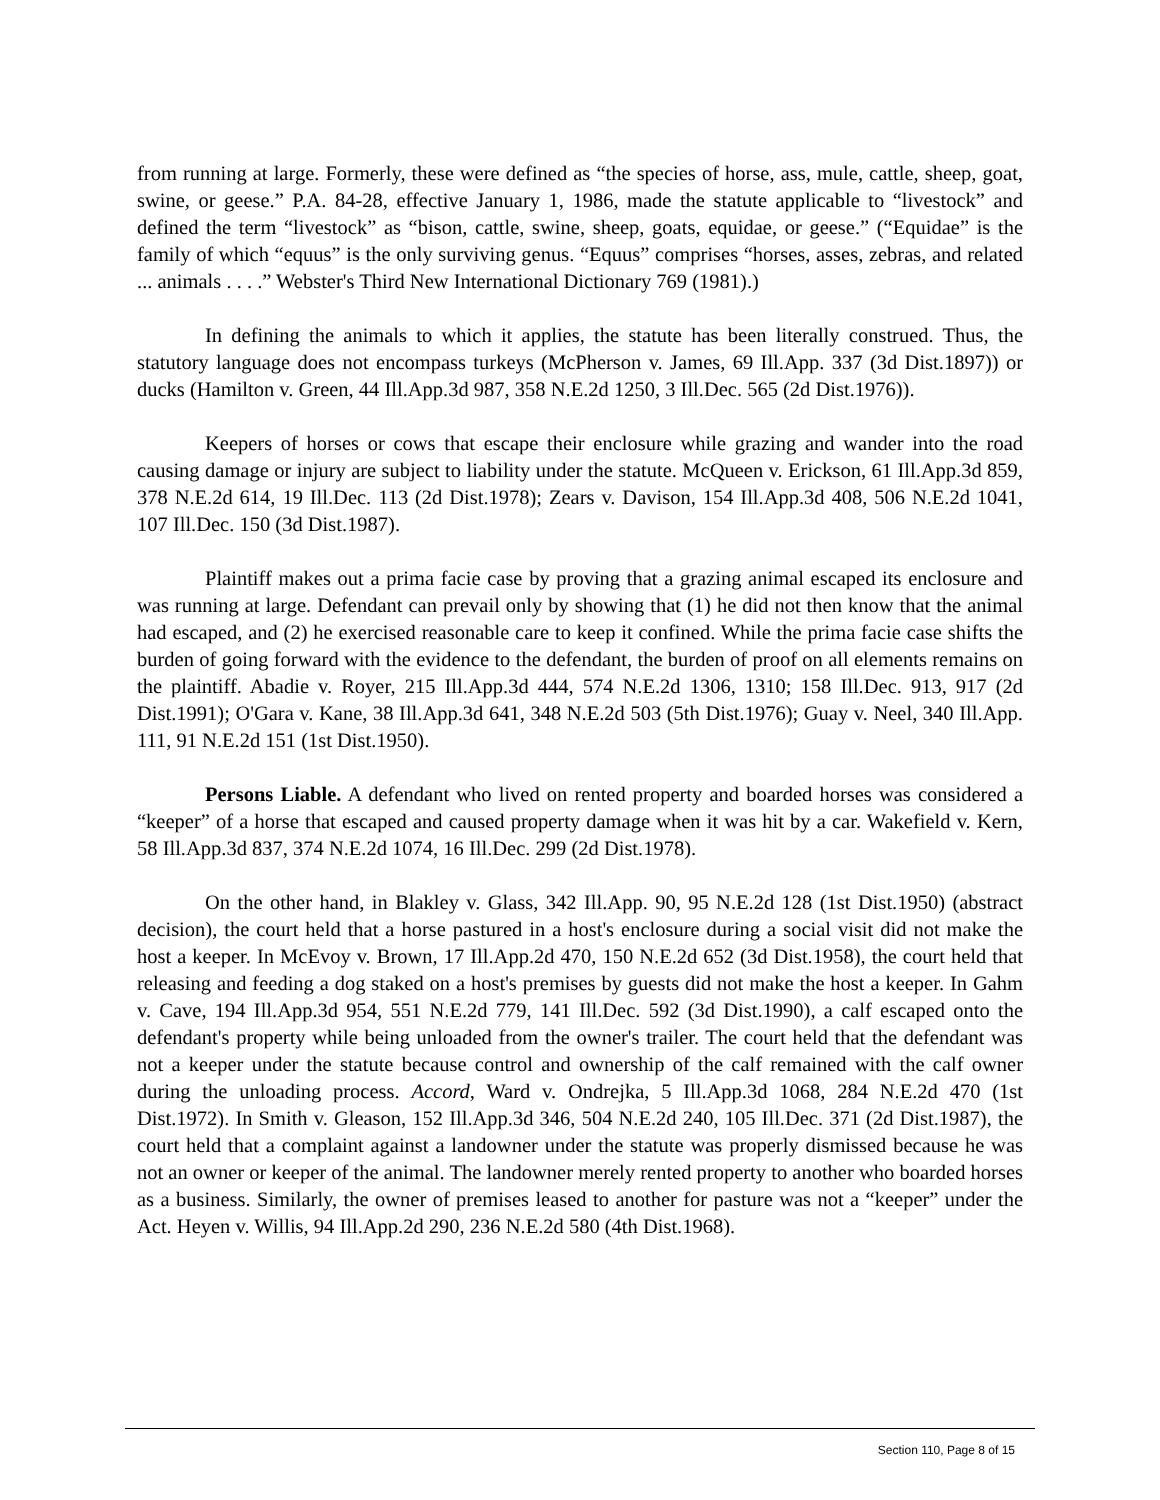from running at large. Formerly, these were defined as “the species of horse, ass, mule, cattle, sheep, goat, swine, or geese.” P.A. 84-28, effective January 1, 1986, made the statute applicable to “livestock” and defined the term “livestock” as “bison, cattle, swine, sheep, goats, equidae, or geese.” (“Equidae” is the family of which “equus” is the only surviving genus. “Equus” comprises “horses, asses, zebras, and related ... animals . . . .” Webster's Third New International Dictionary 769 (1981).)
In defining the animals to which it applies, the statute has been literally construed. Thus, the statutory language does not encompass turkeys (McPherson v. James, 69 Ill.App. 337 (3d Dist.1897)) or ducks (Hamilton v. Green, 44 Ill.App.3d 987, 358 N.E.2d 1250, 3 Ill.Dec. 565 (2d Dist.1976)).
Keepers of horses or cows that escape their enclosure while grazing and wander into the road causing damage or injury are subject to liability under the statute. McQueen v. Erickson, 61 Ill.App.3d 859, 378 N.E.2d 614, 19 Ill.Dec. 113 (2d Dist.1978); Zears v. Davison, 154 Ill.App.3d 408, 506 N.E.2d 1041, 107 Ill.Dec. 150 (3d Dist.1987).
Plaintiff makes out a prima facie case by proving that a grazing animal escaped its enclosure and was running at large. Defendant can prevail only by showing that (1) he did not then know that the animal had escaped, and (2) he exercised reasonable care to keep it confined. While the prima facie case shifts the burden of going forward with the evidence to the defendant, the burden of proof on all elements remains on the plaintiff. Abadie v. Royer, 215 Ill.App.3d 444, 574 N.E.2d 1306, 1310; 158 Ill.Dec. 913, 917 (2d Dist.1991); O'Gara v. Kane, 38 Ill.App.3d 641, 348 N.E.2d 503 (5th Dist.1976); Guay v. Neel, 340 Ill.App. 111, 91 N.E.2d 151 (1st Dist.1950).
Persons Liable. A defendant who lived on rented property and boarded horses was considered a “keeper” of a horse that escaped and caused property damage when it was hit by a car. Wakefield v. Kern, 58 Ill.App.3d 837, 374 N.E.2d 1074, 16 Ill.Dec. 299 (2d Dist.1978).
On the other hand, in Blakley v. Glass, 342 Ill.App. 90, 95 N.E.2d 128 (1st Dist.1950) (abstract decision), the court held that a horse pastured in a host's enclosure during a social visit did not make the host a keeper. In McEvoy v. Brown, 17 Ill.App.2d 470, 150 N.E.2d 652 (3d Dist.1958), the court held that releasing and feeding a dog staked on a host's premises by guests did not make the host a keeper. In Gahm v. Cave, 194 Ill.App.3d 954, 551 N.E.2d 779, 141 Ill.Dec. 592 (3d Dist.1990), a calf escaped onto the defendant's property while being unloaded from the owner's trailer. The court held that the defendant was not a keeper under the statute because control and ownership of the calf remained with the calf owner during the unloading process. Accord, Ward v. Ondrejka, 5 Ill.App.3d 1068, 284 N.E.2d 470 (1st Dist.1972). In Smith v. Gleason, 152 Ill.App.3d 346, 504 N.E.2d 240, 105 Ill.Dec. 371 (2d Dist.1987), the court held that a complaint against a landowner under the statute was properly dismissed because he was not an owner or keeper of the animal. The landowner merely rented property to another who boarded horses as a business. Similarly, the owner of premises leased to another for pasture was not a “keeper” under the Act. Heyen v. Willis, 94 Ill.App.2d 290, 236 N.E.2d 580 (4th Dist.1968).
Section 110, Page 8 of 15